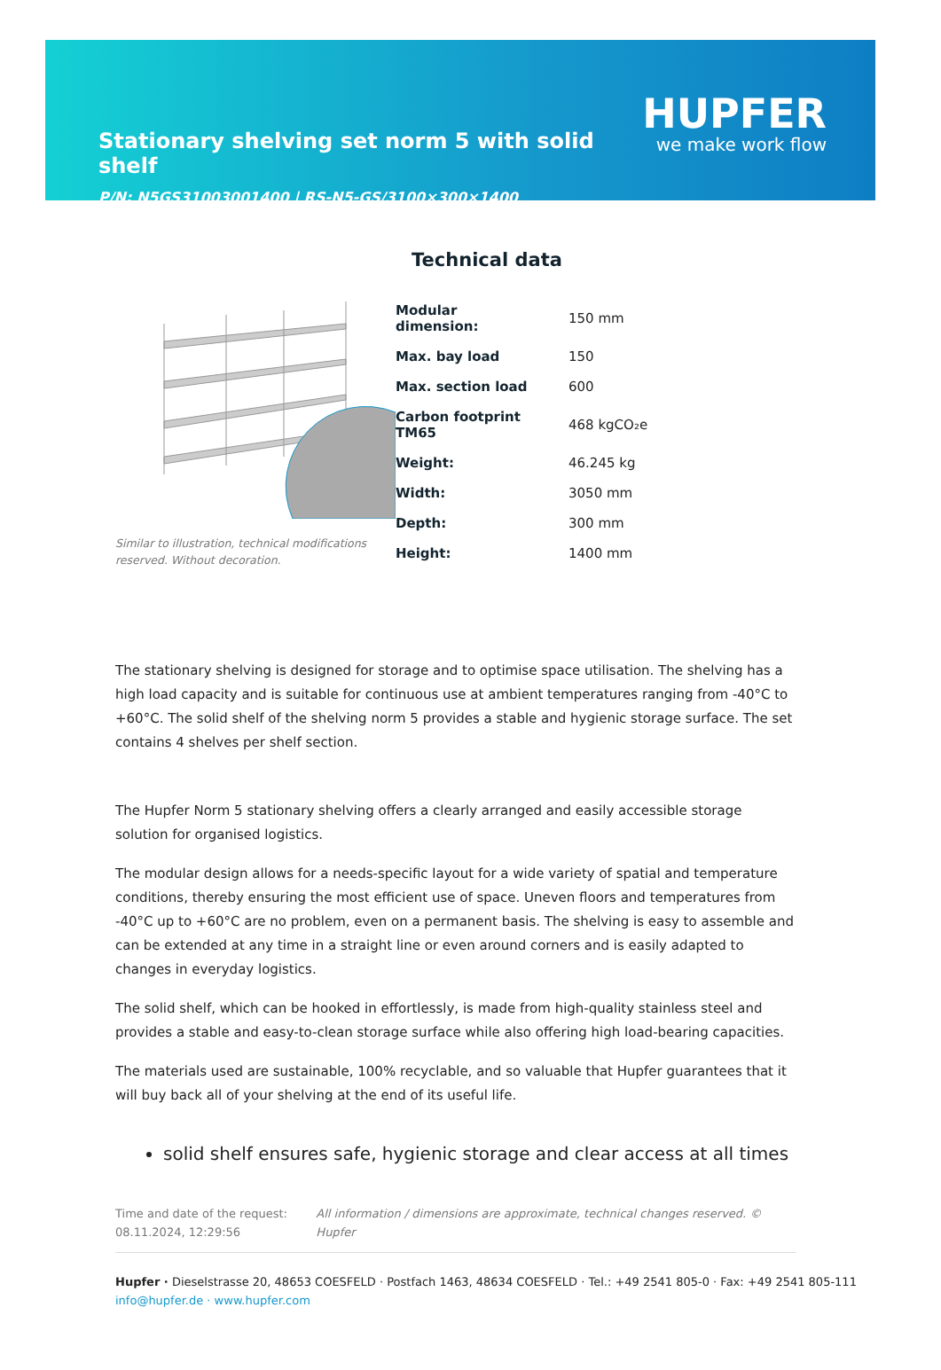Stationary shelving set norm 5 with solid shelf
P/N: N5GS31003001400 | RS-N5-GS/3100×300×1400
HUPFER
we make work flow
Technical data
Similar to illustration, technical modifications reserved. Without decoration.
| Modular dimension: | 150 mm |
| Max. bay load | 150 |
| Max. section load | 600 |
| Carbon footprint TM65 | 468 kgCO₂e |
| Weight: | 46.245 kg |
| Width: | 3050 mm |
| Depth: | 300 mm |
| Height: | 1400 mm |
The stationary shelving is designed for storage and to optimise space utilisation. The shelving has a high load capacity and is suitable for continuous use at ambient temperatures ranging from -40°C to +60°C. The solid shelf of the shelving norm 5 provides a stable and hygienic storage surface. The set contains 4 shelves per shelf section.
The Hupfer Norm 5 stationary shelving offers a clearly arranged and easily accessible storage solution for organised logistics.
The modular design allows for a needs-specific layout for a wide variety of spatial and temperature conditions, thereby ensuring the most efficient use of space. Uneven floors and temperatures from -40°C up to +60°C are no problem, even on a permanent basis. The shelving is easy to assemble and can be extended at any time in a straight line or even around corners and is easily adapted to changes in everyday logistics.
The solid shelf, which can be hooked in effortlessly, is made from high-quality stainless steel and provides a stable and easy-to-clean storage surface while also offering high load-bearing capacities.
The materials used are sustainable, 100% recyclable, and so valuable that Hupfer guarantees that it will buy back all of your shelving at the end of its useful life.
solid shelf ensures safe, hygienic storage and clear access at all times
Time and date of the request:
08.11.2024, 12:29:56
All information / dimensions are approximate, technical changes reserved. © Hupfer
Hupfer · Dieselstrasse 20, 48653 COESFELD · Postfach 1463, 48634 COESFELD · Tel.: +49 2541 805-0 · Fax: +49 2541 805-111
info@hupfer.de · www.hupfer.com